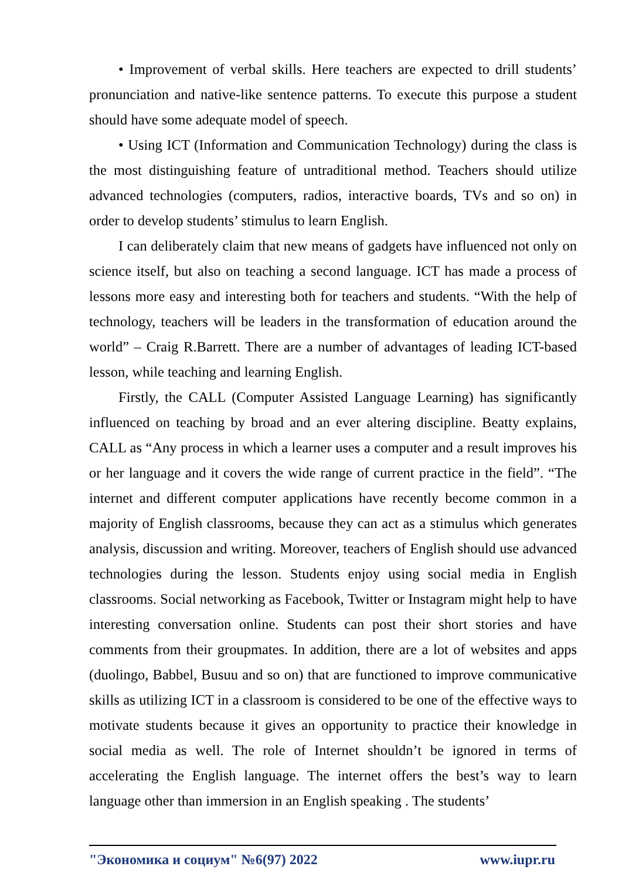• Improvement of verbal skills. Here teachers are expected to drill students’ pronunciation and native-like sentence patterns. To execute this purpose a student should have some adequate model of speech.
• Using ICT (Information and Communication Technology) during the class is the most distinguishing feature of untraditional method. Teachers should utilize advanced technologies (computers, radios, interactive boards, TVs and so on) in order to develop students’ stimulus to learn English.
I can deliberately claim that new means of gadgets have influenced not only on science itself, but also on teaching a second language. ICT has made a process of lessons more easy and interesting both for teachers and students. “With the help of technology, teachers will be leaders in the transformation of education around the world” – Craig R.Barrett. There are a number of advantages of leading ICT-based lesson, while teaching and learning English.
Firstly, the CALL (Computer Assisted Language Learning) has significantly influenced on teaching by broad and an ever altering discipline. Beatty explains, CALL as “Any process in which a learner uses a computer and a result improves his or her language and it covers the wide range of current practice in the field”. “The internet and different computer applications have recently become common in a majority of English classrooms, because they can act as a stimulus which generates analysis, discussion and writing. Moreover, teachers of English should use advanced technologies during the lesson. Students enjoy using social media in English classrooms. Social networking as Facebook, Twitter or Instagram might help to have interesting conversation online. Students can post their short stories and have comments from their groupmates. In addition, there are a lot of websites and apps (duolingo, Babbel, Busuu and so on) that are functioned to improve communicative skills as utilizing ICT in a classroom is considered to be one of the effective ways to motivate students because it gives an opportunity to practice their knowledge in social media as well. The role of Internet shouldn’t be ignored in terms of accelerating the English language. The internet offers the best’s way to learn language other than immersion in an English speaking . The students’
"Экономика и социум" №6(97) 2022 www.iupr.ru